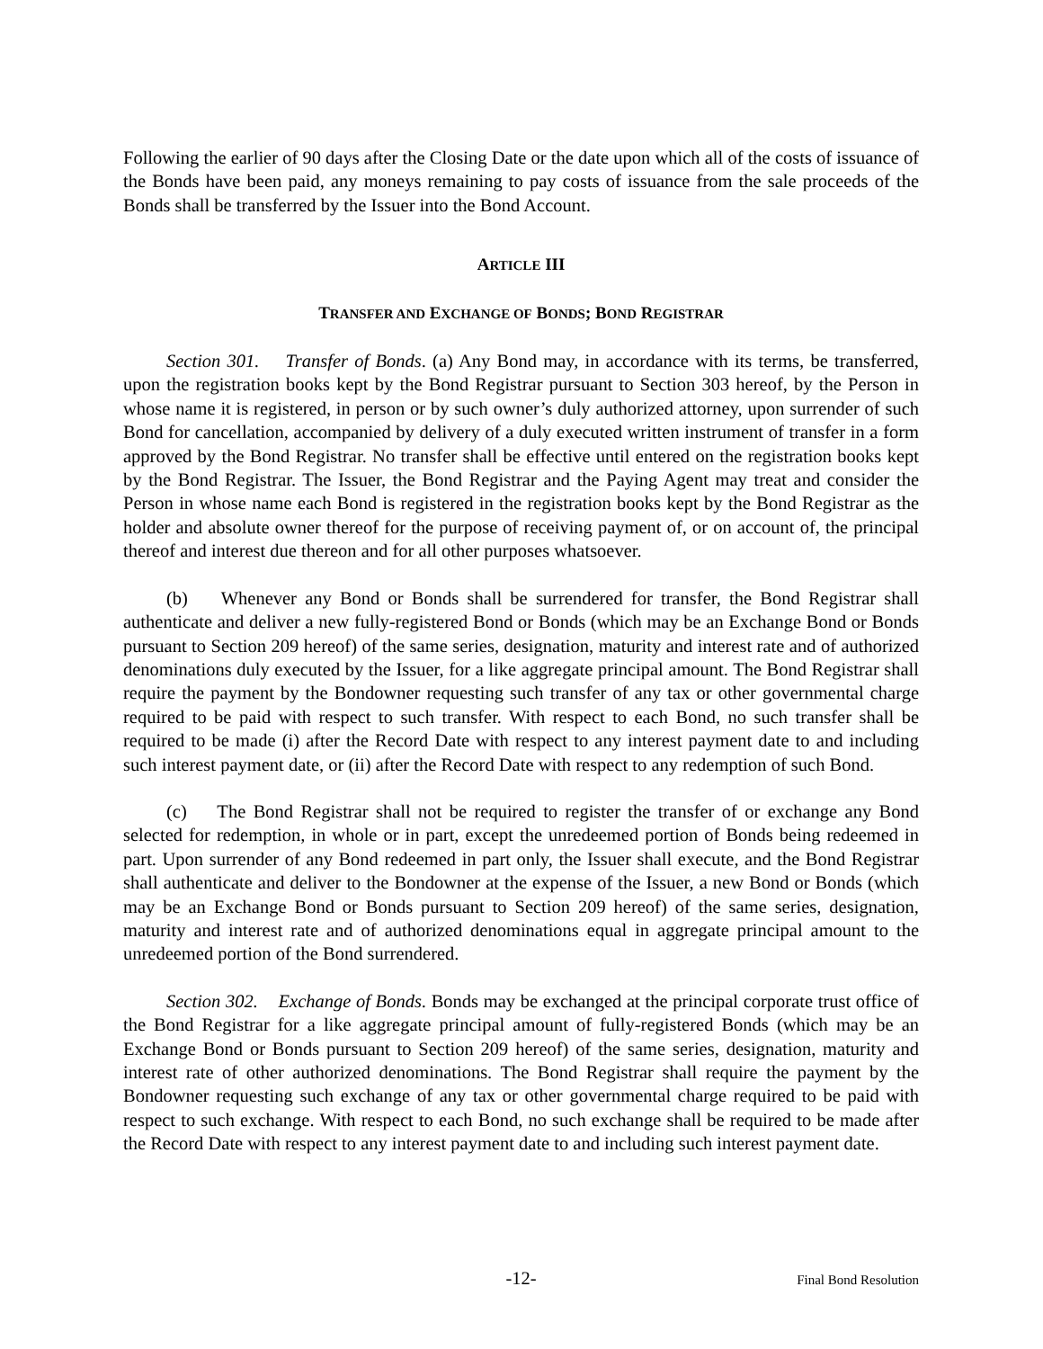Following the earlier of 90 days after the Closing Date or the date upon which all of the costs of issuance of the Bonds have been paid, any moneys remaining to pay costs of issuance from the sale proceeds of the Bonds shall be transferred by the Issuer into the Bond Account.
ARTICLE III
TRANSFER AND EXCHANGE OF BONDS; BOND REGISTRAR
Section 301. Transfer of Bonds. (a) Any Bond may, in accordance with its terms, be transferred, upon the registration books kept by the Bond Registrar pursuant to Section 303 hereof, by the Person in whose name it is registered, in person or by such owner’s duly authorized attorney, upon surrender of such Bond for cancellation, accompanied by delivery of a duly executed written instrument of transfer in a form approved by the Bond Registrar. No transfer shall be effective until entered on the registration books kept by the Bond Registrar. The Issuer, the Bond Registrar and the Paying Agent may treat and consider the Person in whose name each Bond is registered in the registration books kept by the Bond Registrar as the holder and absolute owner thereof for the purpose of receiving payment of, or on account of, the principal thereof and interest due thereon and for all other purposes whatsoever.
(b) Whenever any Bond or Bonds shall be surrendered for transfer, the Bond Registrar shall authenticate and deliver a new fully-registered Bond or Bonds (which may be an Exchange Bond or Bonds pursuant to Section 209 hereof) of the same series, designation, maturity and interest rate and of authorized denominations duly executed by the Issuer, for a like aggregate principal amount. The Bond Registrar shall require the payment by the Bondowner requesting such transfer of any tax or other governmental charge required to be paid with respect to such transfer. With respect to each Bond, no such transfer shall be required to be made (i) after the Record Date with respect to any interest payment date to and including such interest payment date, or (ii) after the Record Date with respect to any redemption of such Bond.
(c) The Bond Registrar shall not be required to register the transfer of or exchange any Bond selected for redemption, in whole or in part, except the unredeemed portion of Bonds being redeemed in part. Upon surrender of any Bond redeemed in part only, the Issuer shall execute, and the Bond Registrar shall authenticate and deliver to the Bondowner at the expense of the Issuer, a new Bond or Bonds (which may be an Exchange Bond or Bonds pursuant to Section 209 hereof) of the same series, designation, maturity and interest rate and of authorized denominations equal in aggregate principal amount to the unredeemed portion of the Bond surrendered.
Section 302. Exchange of Bonds. Bonds may be exchanged at the principal corporate trust office of the Bond Registrar for a like aggregate principal amount of fully-registered Bonds (which may be an Exchange Bond or Bonds pursuant to Section 209 hereof) of the same series, designation, maturity and interest rate of other authorized denominations. The Bond Registrar shall require the payment by the Bondowner requesting such exchange of any tax or other governmental charge required to be paid with respect to such exchange. With respect to each Bond, no such exchange shall be required to be made after the Record Date with respect to any interest payment date to and including such interest payment date.
-12-
Final Bond Resolution